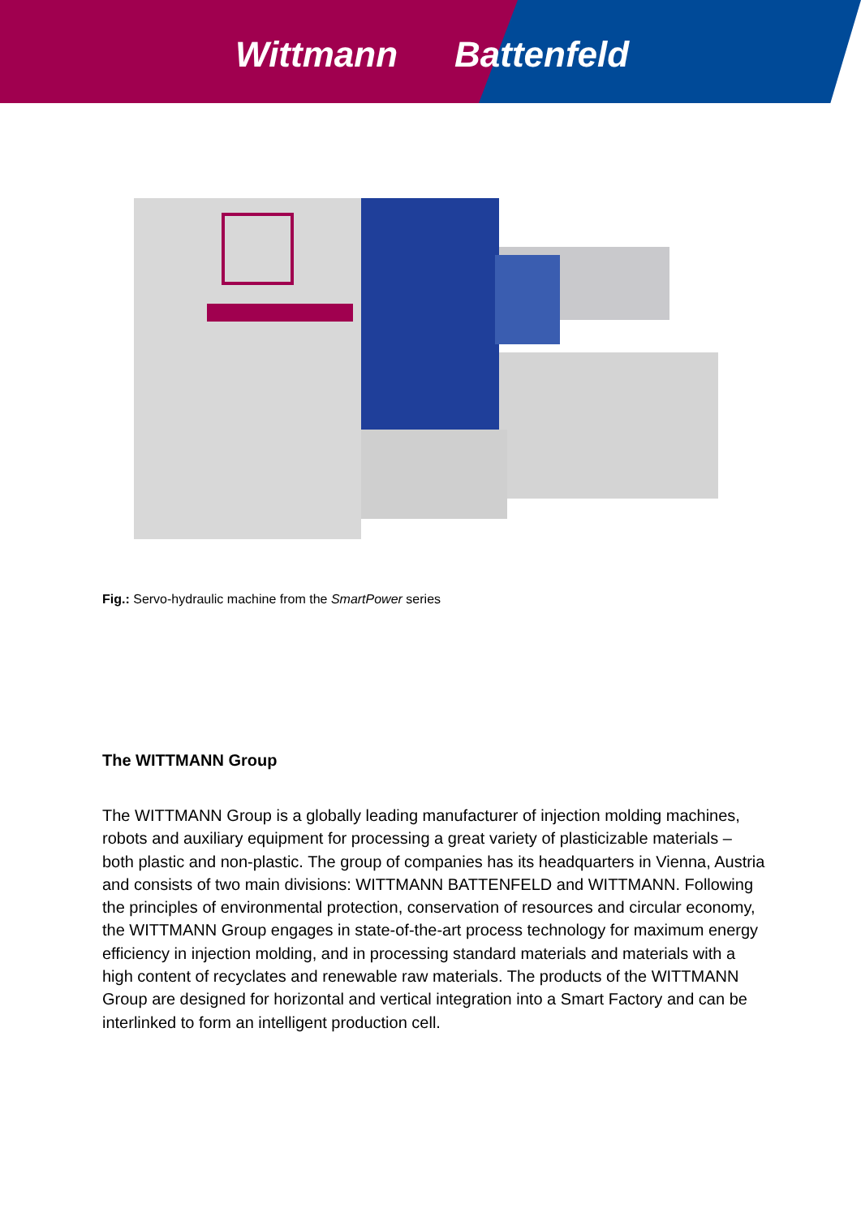Wittmann Battenfeld
Fig.: Servo-hydraulic machine from the SmartPower series
The WITTMANN Group
The WITTMANN Group is a globally leading manufacturer of injection molding machines, robots and auxiliary equipment for processing a great variety of plasticizable materials – both plastic and non-plastic. The group of companies has its headquarters in Vienna, Austria and consists of two main divisions: WITTMANN BATTENFELD and WITTMANN. Following the principles of environmental protection, conservation of resources and circular economy, the WITTMANN Group engages in state-of-the-art process technology for maximum energy efficiency in injection molding, and in processing standard materials and materials with a high content of recyclates and renewable raw materials. The products of the WITTMANN Group are designed for horizontal and vertical integration into a Smart Factory and can be interlinked to form an intelligent production cell.